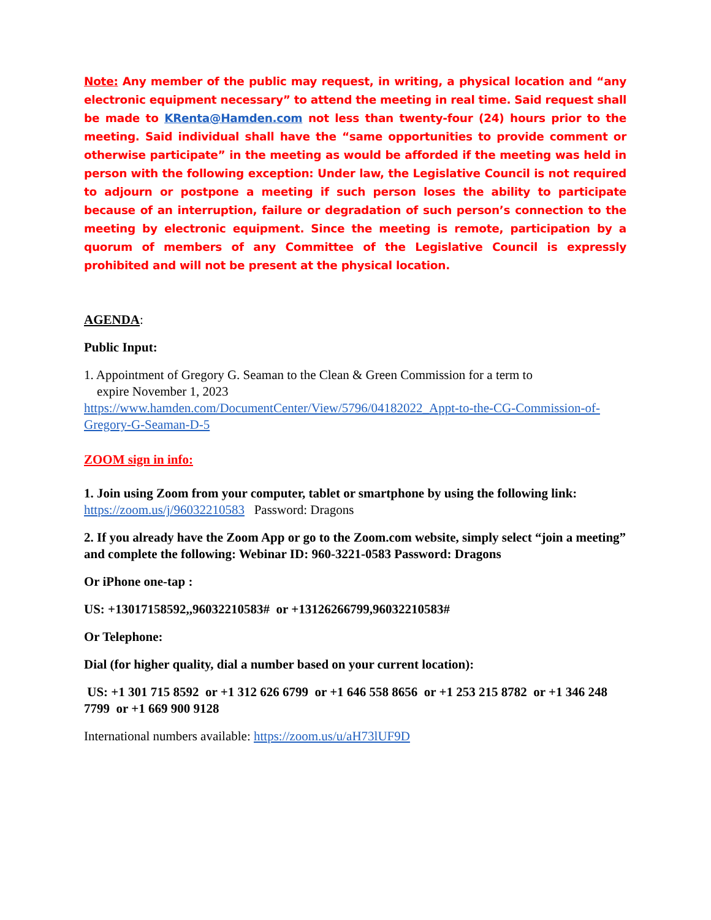Note: Any member of the public may request, in writing, a physical location and “any electronic equipment necessary” to attend the meeting in real time. Said request shall be made to KRenta@Hamden.com not less than twenty-four (24) hours prior to the meeting. Said individual shall have the “same opportunities to provide comment or otherwise participate” in the meeting as would be afforded if the meeting was held in person with the following exception: Under law, the Legislative Council is not required to adjourn or postpone a meeting if such person loses the ability to participate because of an interruption, failure or degradation of such person’s connection to the meeting by electronic equipment. Since the meeting is remote, participation by a quorum of members of any Committee of the Legislative Council is expressly prohibited and will not be present at the physical location.
AGENDA:
Public Input:
1. Appointment of Gregory G. Seaman to the Clean & Green Commission for a term to
expire November 1, 2023
https://www.hamden.com/DocumentCenter/View/5796/04182022_Appt-to-the-CG-Commission-of-Gregory-G-Seaman-D-5
ZOOM sign in info:
1. Join using Zoom from your computer, tablet or smartphone by using the following link:
https://zoom.us/j/96032210583 Password: Dragons
2. If you already have the Zoom App or go to the Zoom.com website, simply select “join a meeting” and complete the following: Webinar ID: 960-3221-0583 Password: Dragons
Or iPhone one-tap :
US: +13017158592,,96032210583# or +13126266799,96032210583#
Or Telephone:
Dial (for higher quality, dial a number based on your current location):
US: +1 301 715 8592 or +1 312 626 6799 or +1 646 558 8656 or +1 253 215 8782 or +1 346 248 7799 or +1 669 900 9128
International numbers available: https://zoom.us/u/aH73lUF9D